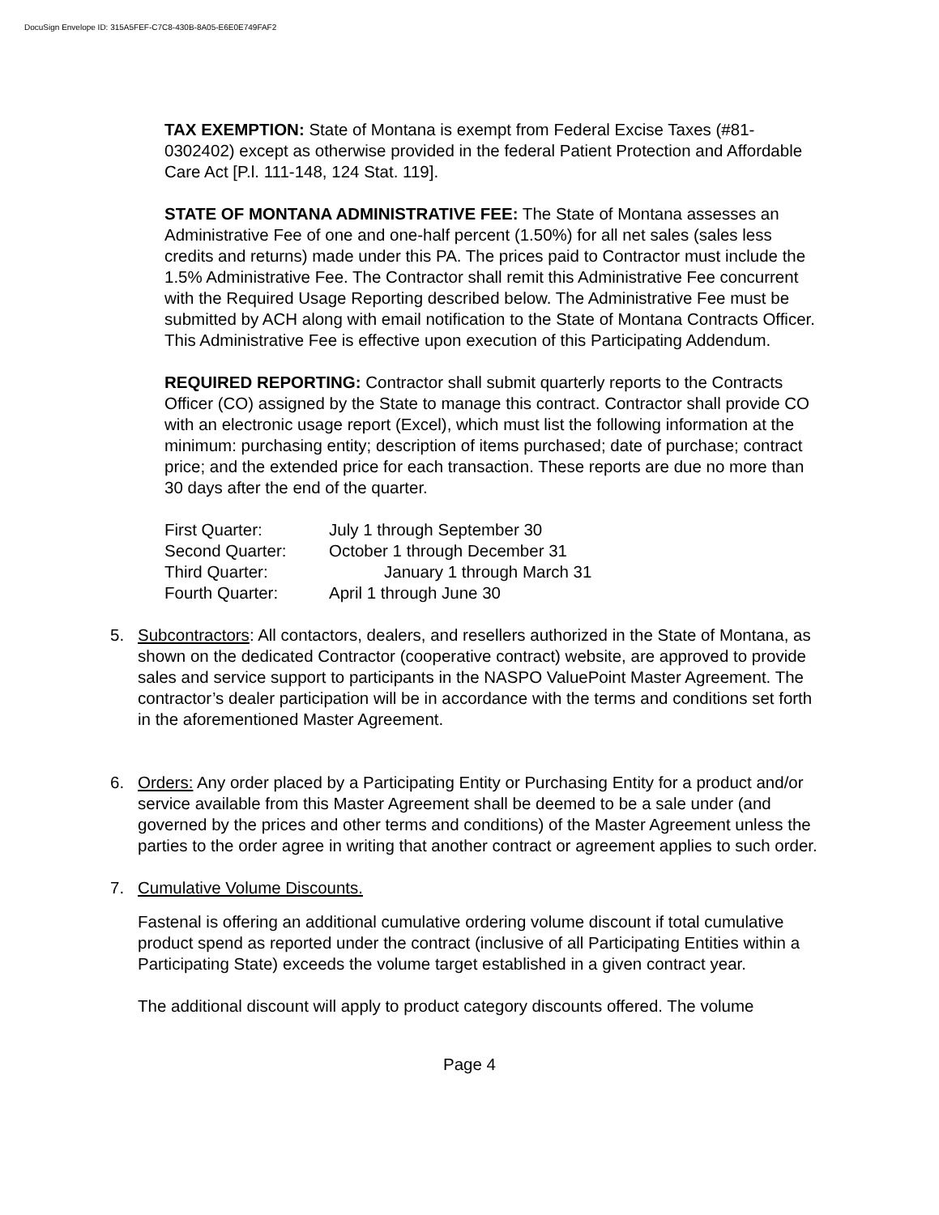DocuSign Envelope ID: 315A5FEF-C7C8-430B-8A05-E6E0E749FAF2
TAX EXEMPTION: State of Montana is exempt from Federal Excise Taxes (#81-0302402) except as otherwise provided in the federal Patient Protection and Affordable Care Act [P.l. 111-148, 124 Stat. 119].
STATE OF MONTANA ADMINISTRATIVE FEE: The State of Montana assesses an Administrative Fee of one and one-half percent (1.50%) for all net sales (sales less credits and returns) made under this PA. The prices paid to Contractor must include the 1.5% Administrative Fee. The Contractor shall remit this Administrative Fee concurrent with the Required Usage Reporting described below. The Administrative Fee must be submitted by ACH along with email notification to the State of Montana Contracts Officer. This Administrative Fee is effective upon execution of this Participating Addendum.
REQUIRED REPORTING: Contractor shall submit quarterly reports to the Contracts Officer (CO) assigned by the State to manage this contract. Contractor shall provide CO with an electronic usage report (Excel), which must list the following information at the minimum: purchasing entity; description of items purchased; date of purchase; contract price; and the extended price for each transaction. These reports are due no more than 30 days after the end of the quarter.
| First Quarter: | July 1 through September 30 |
| Second Quarter: | October 1 through December 31 |
| Third Quarter: | January 1 through March 31 |
| Fourth Quarter: | April 1 through June 30 |
5. Subcontractors: All contactors, dealers, and resellers authorized in the State of Montana, as shown on the dedicated Contractor (cooperative contract) website, are approved to provide sales and service support to participants in the NASPO ValuePoint Master Agreement. The contractor’s dealer participation will be in accordance with the terms and conditions set forth in the aforementioned Master Agreement.
6. Orders: Any order placed by a Participating Entity or Purchasing Entity for a product and/or service available from this Master Agreement shall be deemed to be a sale under (and governed by the prices and other terms and conditions) of the Master Agreement unless the parties to the order agree in writing that another contract or agreement applies to such order.
7. Cumulative Volume Discounts.
Fastenal is offering an additional cumulative ordering volume discount if total cumulative product spend as reported under the contract (inclusive of all Participating Entities within a Participating State) exceeds the volume target established in a given contract year.
The additional discount will apply to product category discounts offered. The volume
Page 4